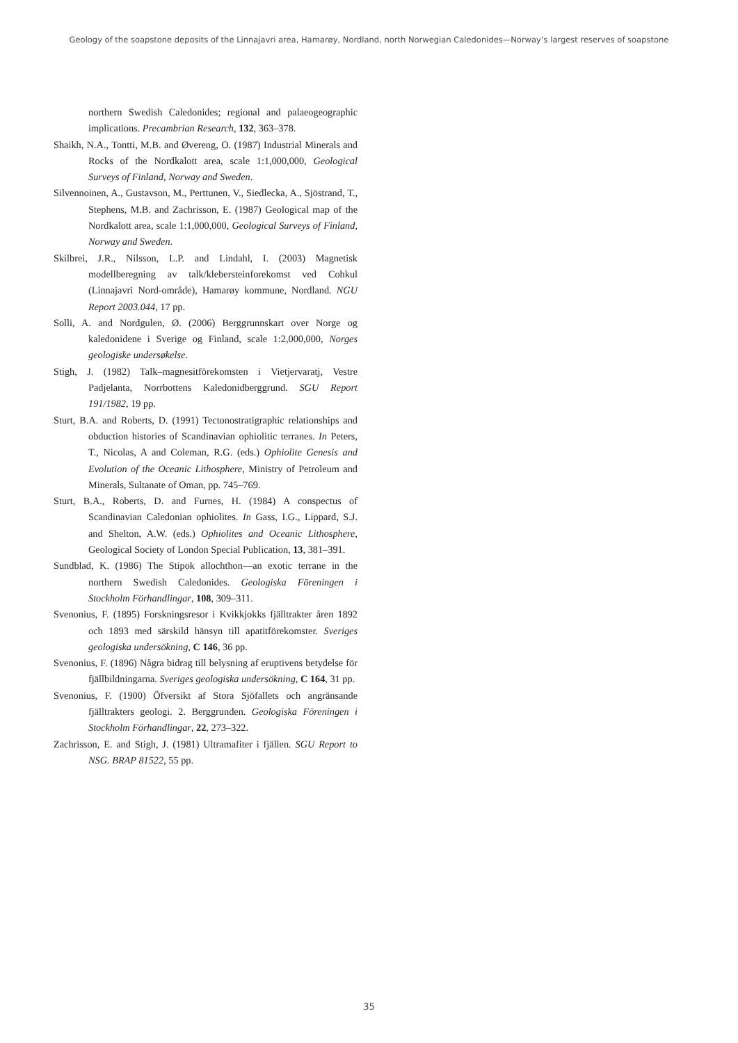Geology of the soapstone deposits of the Linnajavri area, Hamarøy, Nordland, north Norwegian Caledonides—Norway’s largest reserves of soapstone
northern Swedish Caledonides; regional and palaeogeographic implications. Precambrian Research, 132, 363–378.
Shaikh, N.A., Tontti, M.B. and Øvereng, O. (1987) Industrial Minerals and Rocks of the Nordkalott area, scale 1:1,000,000, Geological Surveys of Finland, Norway and Sweden.
Silvennoinen, A., Gustavson, M., Perttunen, V., Siedlecka, A., Sjöstrand, T., Stephens, M.B. and Zachrisson, E. (1987) Geological map of the Nordkalott area, scale 1:1,000,000, Geological Surveys of Finland, Norway and Sweden.
Skilbrei, J.R., Nilsson, L.P. and Lindahl, I. (2003) Magnetisk modellberegning av talk/klebersteinforekomst ved Cohkul (Linnajavri Nord-område), Hamarøy kommune, Nordland. NGU Report 2003.044, 17 pp.
Solli, A. and Nordgulen, Ø. (2006) Berggrunnskart over Norge og kaledonidene i Sverige og Finland, scale 1:2,000,000, Norges geologiske undersøkelse.
Stigh, J. (1982) Talk–magnesitförekomsten i Vietjervaratj, Vestre Padjelanta, Norrbottens Kaledonidberggrund. SGU Report 191/1982, 19 pp.
Sturt, B.A. and Roberts, D. (1991) Tectonostratigraphic relationships and obduction histories of Scandinavian ophiolitic terranes. In Peters, T., Nicolas, A and Coleman, R.G. (eds.) Ophiolite Genesis and Evolution of the Oceanic Lithosphere, Ministry of Petroleum and Minerals, Sultanate of Oman, pp. 745–769.
Sturt, B.A., Roberts, D. and Furnes, H. (1984) A conspectus of Scandinavian Caledonian ophiolites. In Gass, I.G., Lippard, S.J. and Shelton, A.W. (eds.) Ophiolites and Oceanic Lithosphere, Geological Society of London Special Publication, 13, 381–391.
Sundblad, K. (1986) The Stipok allochthon—an exotic terrane in the northern Swedish Caledonides. Geologiska Föreningen i Stockholm Förhandlingar, 108, 309–311.
Svenonius, F. (1895) Forskningsresor i Kvikkjokks fjälltrakter åren 1892 och 1893 med särskild hänsyn till apatitförekomster. Sveriges geologiska undersökning, C 146, 36 pp.
Svenonius, F. (1896) Några bidrag till belysning af eruptivens betydelse för fjällbildningarna. Sveriges geologiska undersökning, C 164, 31 pp.
Svenonius, F. (1900) Öfversikt af Stora Sjöfallets och angränsande fjälltrakters geologi. 2. Berggrunden. Geologiska Föreningen i Stockholm Förhandlingar, 22, 273–322.
Zachrisson, E. and Stigh, J. (1981) Ultramafiter i fjällen. SGU Report to NSG. BRAP 81522, 55 pp.
35